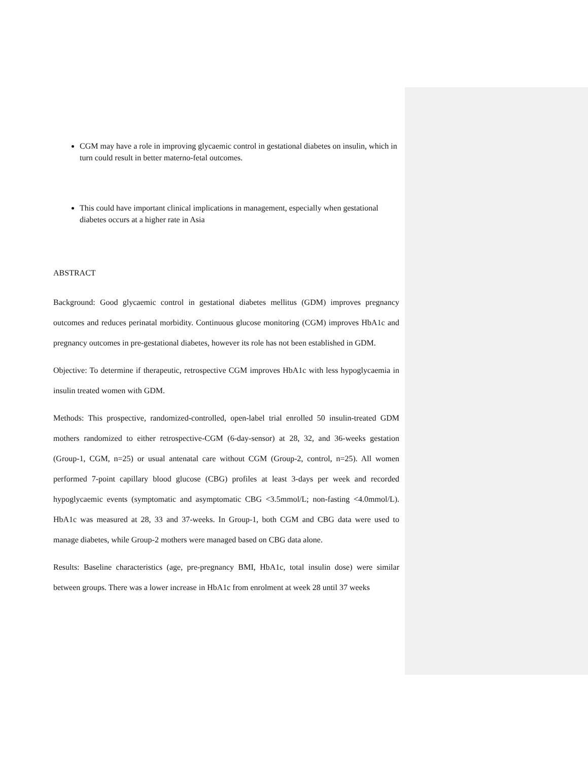CGM may have a role in improving glycaemic control in gestational diabetes on insulin, which in turn could result in better materno-fetal outcomes.
This could have important clinical implications in management, especially when gestational diabetes occurs at a higher rate in Asia
ABSTRACT
Background: Good glycaemic control in gestational diabetes mellitus (GDM) improves pregnancy outcomes and reduces perinatal morbidity. Continuous glucose monitoring (CGM) improves HbA1c and pregnancy outcomes in pre-gestational diabetes, however its role has not been established in GDM.
Objective: To determine if therapeutic, retrospective CGM improves HbA1c with less hypoglycaemia in insulin treated women with GDM.
Methods: This prospective, randomized-controlled, open-label trial enrolled 50 insulin-treated GDM mothers randomized to either retrospective-CGM (6-day-sensor) at 28, 32, and 36-weeks gestation (Group-1, CGM, n=25) or usual antenatal care without CGM (Group-2, control, n=25). All women performed 7-point capillary blood glucose (CBG) profiles at least 3-days per week and recorded hypoglycaemic events (symptomatic and asymptomatic CBG <3.5mmol/L; non-fasting <4.0mmol/L). HbA1c was measured at 28, 33 and 37-weeks. In Group-1, both CGM and CBG data were used to manage diabetes, while Group-2 mothers were managed based on CBG data alone.
Results: Baseline characteristics (age, pre-pregnancy BMI, HbA1c, total insulin dose) were similar between groups. There was a lower increase in HbA1c from enrolment at week 28 until 37 weeks